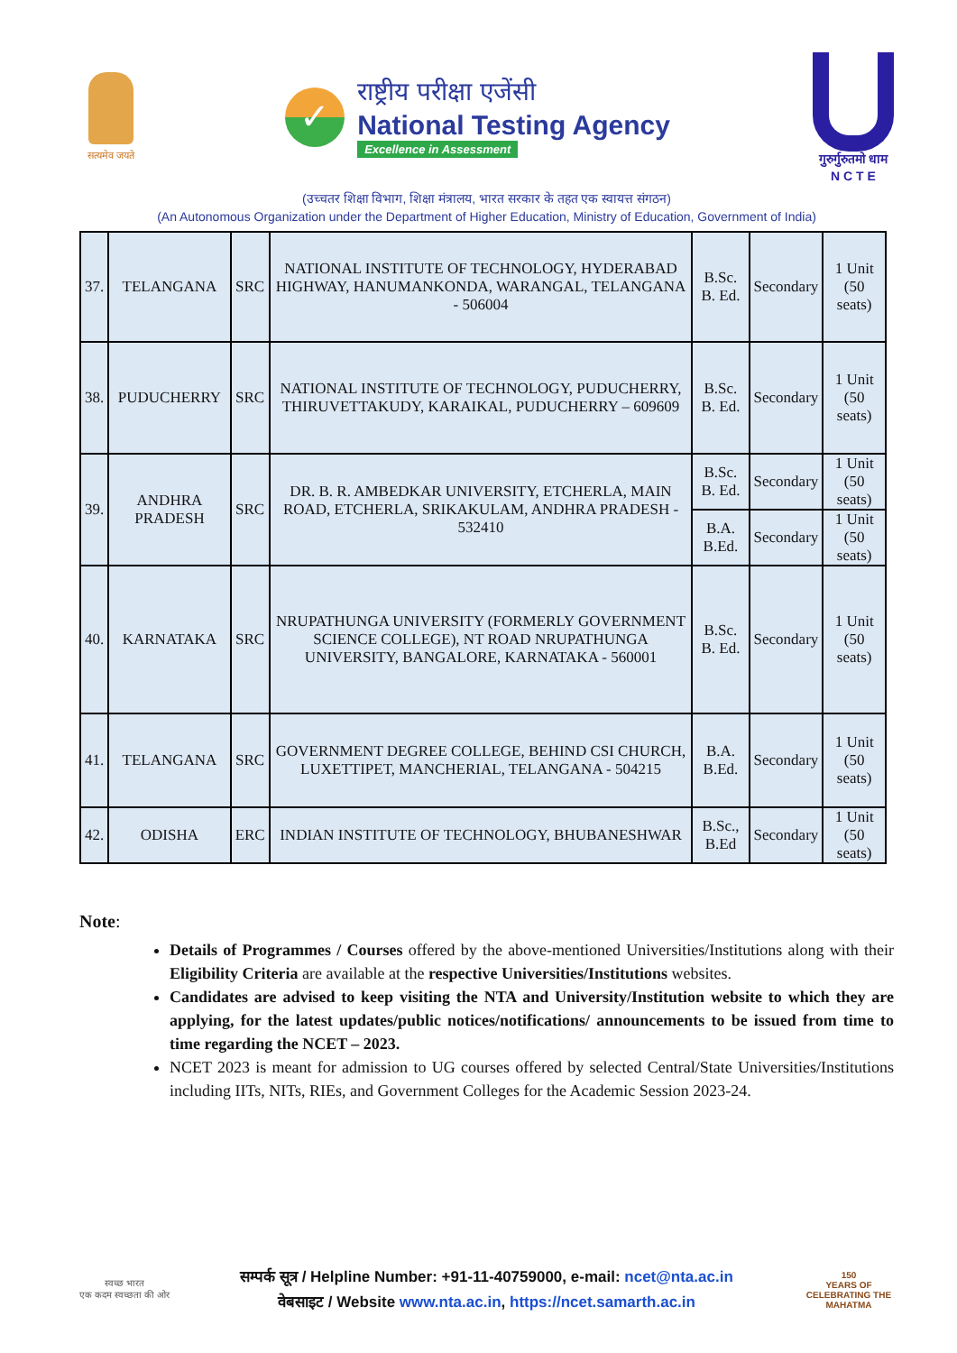सत्यमेव जयते
✓
राष्ट्रीय परीक्षा एजेंसी
National Testing Agency
Excellence in Assessment
गुरुर्गुरुतमो धाम
N C T E
(उच्चतर शिक्षा विभाग, शिक्षा मंत्रालय, भारत सरकार के तहत एक स्वायत्त संगठन)
(An Autonomous Organization under the Department of Higher Education, Ministry of Education, Government of India)
| 37. | TELANGANA | SRC | NATIONAL INSTITUTE OF TECHNOLOGY, HYDERABAD HIGHWAY, HANUMANKONDA, WARANGAL, TELANGANA - 506004 | B.Sc. B. Ed. | Secondary | 1 Unit (50 seats) |
| 38. | PUDUCHERRY | SRC | NATIONAL INSTITUTE OF TECHNOLOGY, PUDUCHERRY, THIRUVETTAKUDY, KARAIKAL, PUDUCHERRY – 609609 | B.Sc. B. Ed. | Secondary | 1 Unit (50 seats) |
| 39. | ANDHRA PRADESH | SRC | DR. B. R. AMBEDKAR UNIVERSITY, ETCHERLA, MAIN ROAD, ETCHERLA, SRIKAKULAM, ANDHRA PRADESH - 532410 | B.Sc. B. Ed. | Secondary | 1 Unit (50 seats) |
| | | | | B.A. B.Ed. | Secondary | 1 Unit (50 seats) |
| 40. | KARNATAKA | SRC | NRUPATHUNGA UNIVERSITY (FORMERLY GOVERNMENT SCIENCE COLLEGE), NT ROAD NRUPATHUNGA UNIVERSITY, BANGALORE, KARNATAKA - 560001 | B.Sc. B. Ed. | Secondary | 1 Unit (50 seats) |
| 41. | TELANGANA | SRC | GOVERNMENT DEGREE COLLEGE, BEHIND CSI CHURCH, LUXETTIPET, MANCHERIAL, TELANGANA - 504215 | B.A. B.Ed. | Secondary | 1 Unit (50 seats) |
| 42. | ODISHA | ERC | INDIAN INSTITUTE OF TECHNOLOGY, BHUBANESHWAR | B.Sc., B.Ed | Secondary | 1 Unit (50 seats) |
Note:
Details of Programmes / Courses offered by the above-mentioned Universities/Institutions along with their Eligibility Criteria are available at the respective Universities/Institutions websites.
Candidates are advised to keep visiting the NTA and University/Institution website to which they are applying, for the latest updates/public notices/notifications/ announcements to be issued from time to time regarding the NCET – 2023.
NCET 2023 is meant for admission to UG courses offered by selected Central/State Universities/Institutions including IITs, NITs, RIEs, and Government Colleges for the Academic Session 2023-24.
स्वच्छ भारत
एक कदम स्वच्छता की ओर
सम्पर्क सूत्र / Helpline Number: +91-11-40759000, e-mail: ncet@nta.ac.in
वेबसाइट / Website www.nta.ac.in, https://ncet.samarth.ac.in
150
YEARS OF CELEBRATING THE MAHATMA